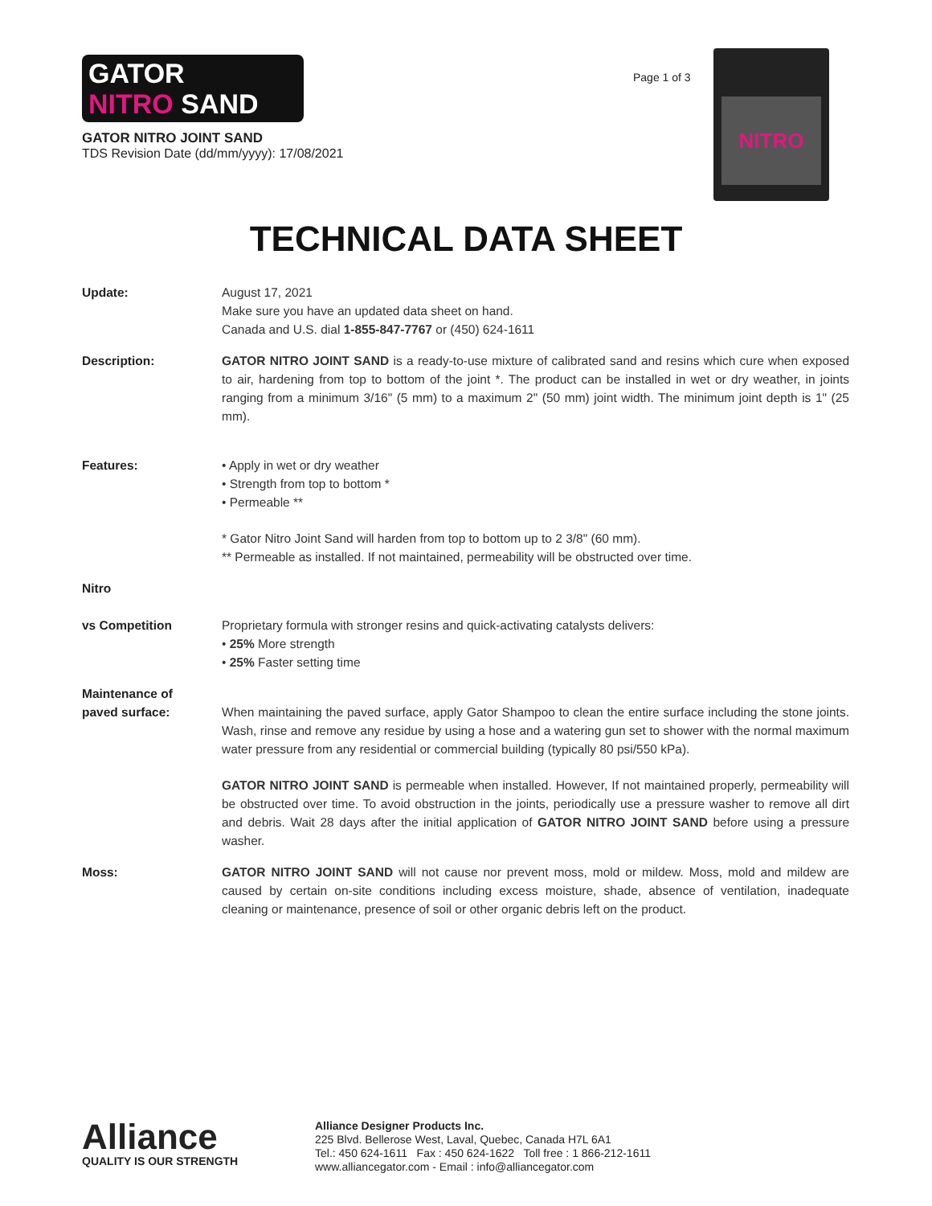GATOR
NITRO SAND
GATOR NITRO JOINT SAND
TDS Revision Date (dd/mm/yyyy): 17/08/2021
Page 1 of 3
NITRO
TECHNICAL DATA SHEET
Update: August 17, 2021
Make sure you have an updated data sheet on hand.
Canada and U.S. dial 1-855-847-7767 or (450) 624-1611
Description: GATOR NITRO JOINT SAND is a ready-to-use mixture of calibrated sand and resins which cure when exposed to air, hardening from top to bottom of the joint *. The product can be installed in wet or dry weather, in joints ranging from a minimum 3/16" (5 mm) to a maximum 2" (50 mm) joint width. The minimum joint depth is 1" (25 mm).
Features: • Apply in wet or dry weather
• Strength from top to bottom *
• Permeable **
* Gator Nitro Joint Sand will harden from top to bottom up to 2 3/8" (60 mm).
** Permeable as installed. If not maintained, permeability will be obstructed over time.
Nitro
vs Competition
Proprietary formula with stronger resins and quick-activating catalysts delivers:
• 25% More strength
• 25% Faster setting time
Maintenance of
paved surface:
When maintaining the paved surface, apply Gator Shampoo to clean the entire surface including the stone joints. Wash, rinse and remove any residue by using a hose and a watering gun set to shower with the normal maximum water pressure from any residential or commercial building (typically 80 psi/550 kPa).
GATOR NITRO JOINT SAND is permeable when installed. However, If not maintained properly, permeability will be obstructed over time. To avoid obstruction in the joints, periodically use a pressure washer to remove all dirt and debris. Wait 28 days after the initial application of GATOR NITRO JOINT SAND before using a pressure washer.
Moss: GATOR NITRO JOINT SAND will not cause nor prevent moss, mold or mildew. Moss, mold and mildew are caused by certain on-site conditions including excess moisture, shade, absence of ventilation, inadequate cleaning or maintenance, presence of soil or other organic debris left on the product.
Alliance
QUALITY IS OUR STRENGTH
Alliance Designer Products Inc.
225 Blvd. Bellerose West, Laval, Quebec, Canada H7L 6A1
Tel.: 450 624-1611 Fax : 450 624-1622 Toll free : 1 866-212-1611
www.alliancegator.com - Email : info@alliancegator.com